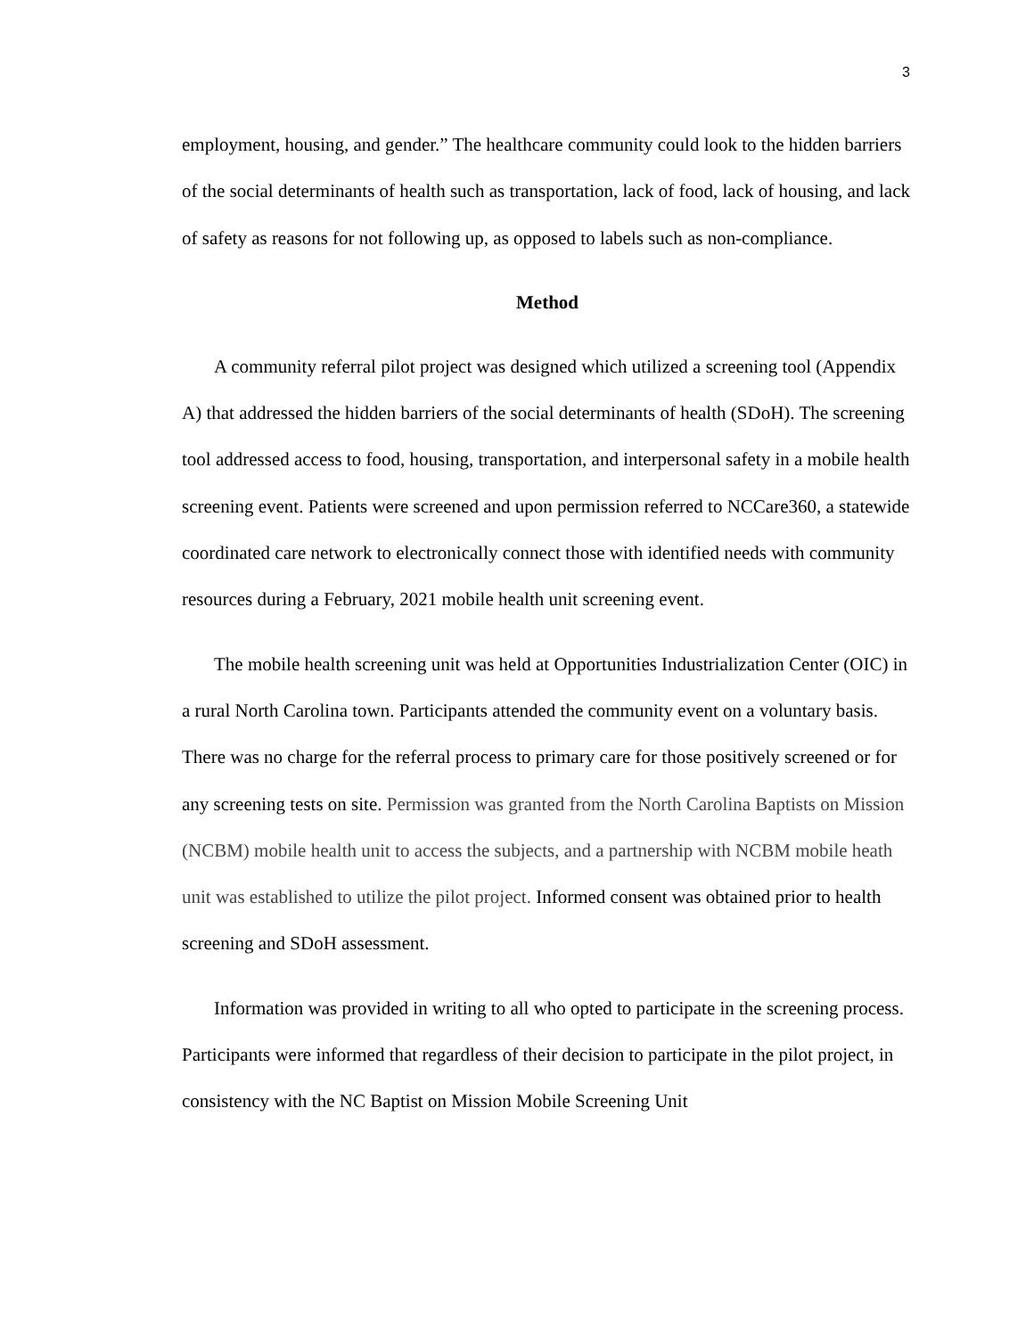3
employment, housing, and gender.” The healthcare community could look to the hidden barriers of the social determinants of health such as transportation, lack of food, lack of housing, and lack of safety as reasons for not following up, as opposed to labels such as non-compliance.
Method
A community referral pilot project was designed which utilized a screening tool (Appendix A) that addressed the hidden barriers of the social determinants of health (SDoH). The screening tool addressed access to food, housing, transportation, and interpersonal safety in a mobile health screening event. Patients were screened and upon permission referred to NCCare360, a statewide coordinated care network to electronically connect those with identified needs with community resources during a February, 2021 mobile health unit screening event.
The mobile health screening unit was held at Opportunities Industrialization Center (OIC) in a rural North Carolina town. Participants attended the community event on a voluntary basis. There was no charge for the referral process to primary care for those positively screened or for any screening tests on site. Permission was granted from the North Carolina Baptists on Mission (NCBM) mobile health unit to access the subjects, and a partnership with NCBM mobile heath unit was established to utilize the pilot project. Informed consent was obtained prior to health screening and SDoH assessment.
Information was provided in writing to all who opted to participate in the screening process. Participants were informed that regardless of their decision to participate in the pilot project, in consistency with the NC Baptist on Mission Mobile Screening Unit